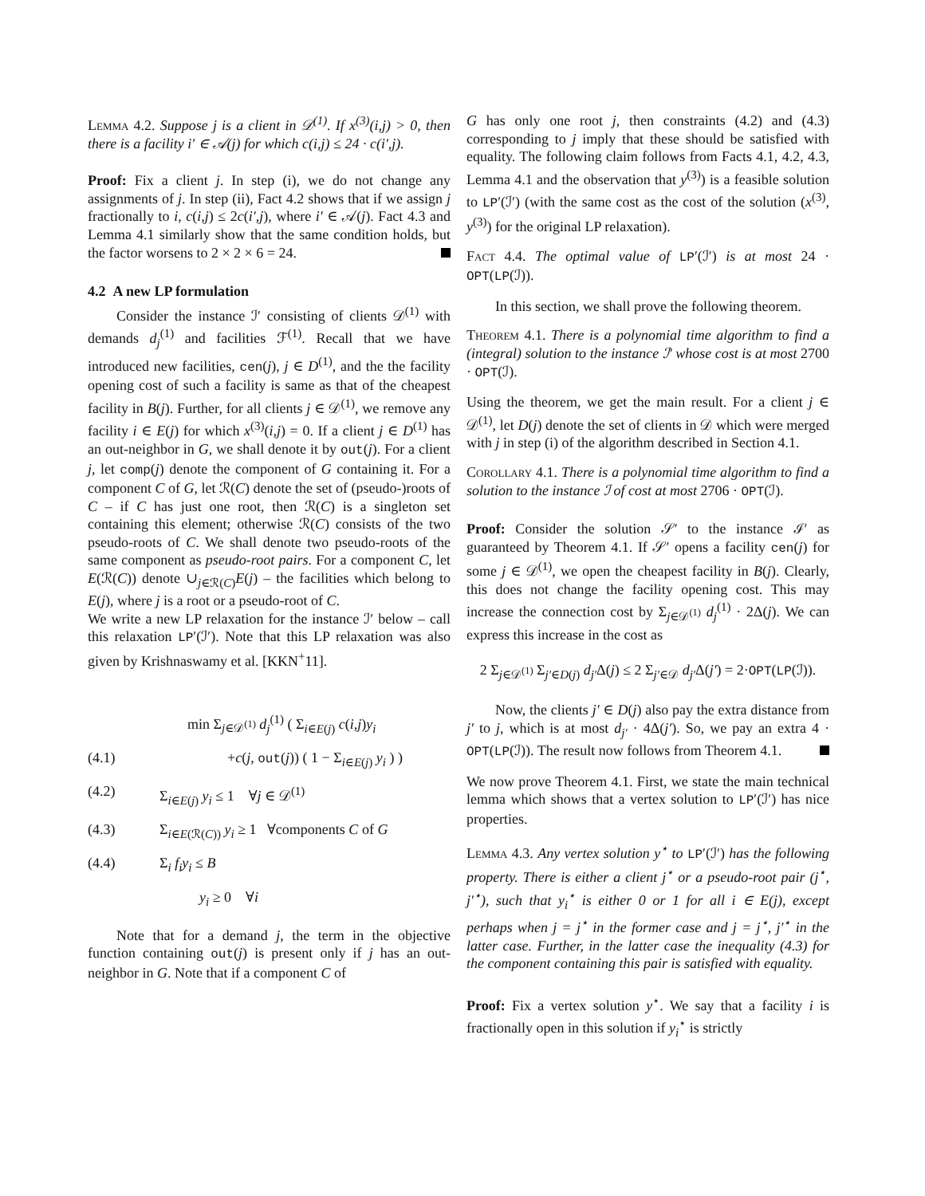Lemma 4.2. Suppose j is a client in 𝒟<sup>(1)</sup>. If x<sup>(3)</sup>(i,j) > 0, then there is a facility i′ ∈ 𝒜(j) for which c(i,j) ≤ 24 · c(i′,j).
Proof: Fix a client j. In step (i), we do not change any assignments of j. In step (ii), Fact 4.2 shows that if we assign j fractionally to i, c(i,j) ≤ 2c(i′,j), where i′ ∈ 𝒜(j). Fact 4.3 and Lemma 4.1 similarly show that the same condition holds, but the factor worsens to 2 × 2 × 6 = 24.
4.2 A new LP formulation
Consider the instance ℐ′ consisting of clients 𝒟<sup>(1)</sup> with demands d<sub>j</sub><sup>(1)</sup> and facilities ℱ<sup>(1)</sup>. Recall that we have introduced new facilities, cen(j), j ∈ D<sup>(1)</sup>, and the the facility opening cost of such a facility is same as that of the cheapest facility in B(j). Further, for all clients j ∈ 𝒟<sup>(1)</sup>, we remove any facility i ∈ E(j) for which x<sup>(3)</sup>(i,j) = 0. If a client j ∈ D<sup>(1)</sup> has an out-neighbor in G, we shall denote it by out(j). For a client j, let comp(j) denote the component of G containing it. For a component C of G, let ℛ(C) denote the set of (pseudo-)roots of C – if C has just one root, then ℛ(C) is a singleton set containing this element; otherwise ℛ(C) consists of the two pseudo-roots of C. We shall denote two pseudo-roots of the same component as pseudo-root pairs. For a component C, let E(ℛ(C)) denote ∪<sub>j∈ℛ(C)</sub>E(j) – the facilities which belong to E(j), where j is a root or a pseudo-root of C.
We write a new LP relaxation for the instance ℐ′ below – call this relaxation LP′(ℐ′). Note that this LP relaxation was also given by Krishnaswamy et al. [KKN<sup>+</sup>11].
min Σ<sub>j∈𝒟<sup>(1)</sup></sub> d<sub>j</sub><sup>(1)</sup> ( Σ<sub>i∈E(j)</sub> c(i,j)y<sub>i</sub>
(4.1) +c(j, out(j)) ( 1 − Σ<sub>i∈E(j)</sub> y<sub>i</sub> ) )
(4.2) Σ<sub>i∈E(j)</sub> y<sub>i</sub> ≤ 1 ∀j ∈ 𝒟<sup>(1)</sup>
(4.3) Σ<sub>i∈E(ℛ(C))</sub> y<sub>i</sub> ≥ 1 ∀components C of G
(4.4) Σ<sub>i</sub> f<sub>i</sub>y<sub>i</sub> ≤ B
y<sub>i</sub> ≥ 0 ∀i
Note that for a demand j, the term in the objective function containing out(j) is present only if j has an out-neighbor in G. Note that if a component C of
G has only one root j, then constraints (4.2) and (4.3) corresponding to j imply that these should be satisfied with equality. The following claim follows from Facts 4.1, 4.2, 4.3, Lemma 4.1 and the observation that y<sup>(3)</sup>) is a feasible solution to LP′(ℐ′) (with the same cost as the cost of the solution (x<sup>(3)</sup>, y<sup>(3)</sup>) for the original LP relaxation).
Fact 4.4. The optimal value of LP′(ℐ′) is at most 24 · OPT(LP(ℐ)).
In this section, we shall prove the following theorem.
Theorem 4.1. There is a polynomial time algorithm to find a (integral) solution to the instance ℐ′ whose cost is at most 2700 · OPT(ℐ).
Using the theorem, we get the main result. For a client j ∈ 𝒟<sup>(1)</sup>, let D(j) denote the set of clients in 𝒟 which were merged with j in step (i) of the algorithm described in Section 4.1.
Corollary 4.1. There is a polynomial time algorithm to find a solution to the instance ℐ of cost at most 2706 · OPT(ℐ).
Proof: Consider the solution 𝒮′ to the instance ℐ′ as guaranteed by Theorem 4.1. If 𝒮′ opens a facility cen(j) for some j ∈ 𝒟<sup>(1)</sup>, we open the cheapest facility in B(j). Clearly, this does not change the facility opening cost. This may increase the connection cost by Σ<sub>j∈𝒟<sup>(1)</sup></sub> d<sub>j</sub><sup>(1)</sup> · 2Δ(j). We can express this increase in the cost as
2 Σ<sub>j∈𝒟<sup>(1)</sup></sub> Σ<sub>j′∈D(j)</sub> d<sub>j′</sub>Δ(j) ≤ 2 Σ<sub>j′∈𝒟</sub> d<sub>j′</sub>Δ(j′) = 2·OPT(LP(ℐ)).
Now, the clients j′ ∈ D(j) also pay the extra distance from j′ to j, which is at most d<sub>j′</sub> · 4Δ(j′). So, we pay an extra 4 · OPT(LP(ℐ)). The result now follows from Theorem 4.1.
We now prove Theorem 4.1. First, we state the main technical lemma which shows that a vertex solution to LP′(ℐ′) has nice properties.
Lemma 4.3. Any vertex solution y<sup>⋆</sup> to LP′(ℐ′) has the following property. There is either a client j<sup>⋆</sup> or a pseudo-root pair (j<sup>⋆</sup>, j′<sup>⋆</sup>), such that y<sub>i</sub><sup>⋆</sup> is either 0 or 1 for all i ∈ E(j), except perhaps when j = j<sup>⋆</sup> in the former case and j = j<sup>⋆</sup>, j′<sup>⋆</sup> in the latter case. Further, in the latter case the inequality (4.3) for the component containing this pair is satisfied with equality.
Proof: Fix a vertex solution y<sup>⋆</sup>. We say that a facility i is fractionally open in this solution if y<sub>i</sub><sup>⋆</sup> is strictly